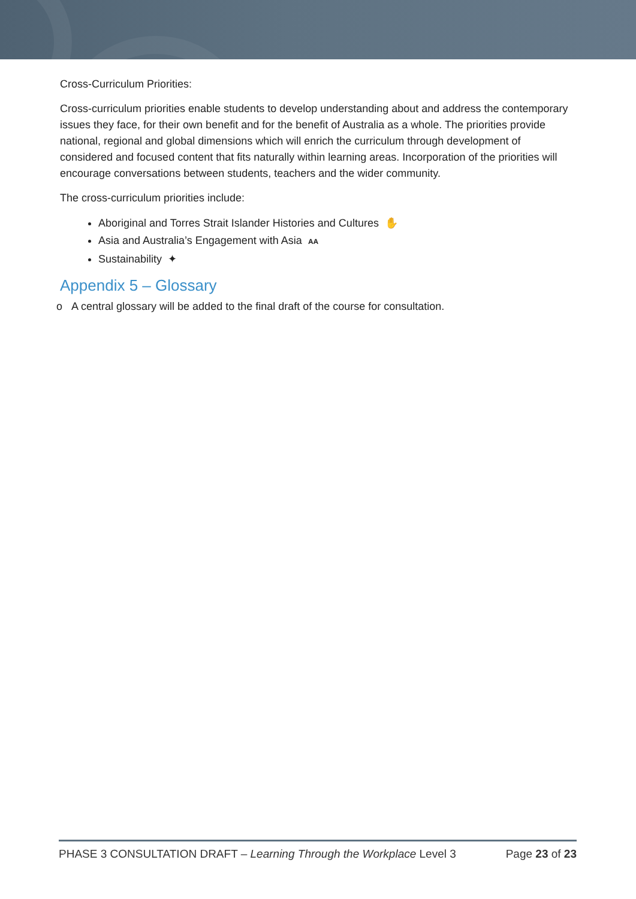Cross-Curriculum Priorities:
Cross-curriculum priorities enable students to develop understanding about and address the contemporary issues they face, for their own benefit and for the benefit of Australia as a whole. The priorities provide national, regional and global dimensions which will enrich the curriculum through development of considered and focused content that fits naturally within learning areas. Incorporation of the priorities will encourage conversations between students, teachers and the wider community.
The cross-curriculum priorities include:
Aboriginal and Torres Strait Islander Histories and Cultures ✋
Asia and Australia’s Engagement with Asia AA
Sustainability ✦
Appendix 5 – Glossary
o A central glossary will be added to the final draft of the course for consultation.
PHASE 3 CONSULTATION DRAFT – Learning Through the Workplace Level 3 Page 23 of 23